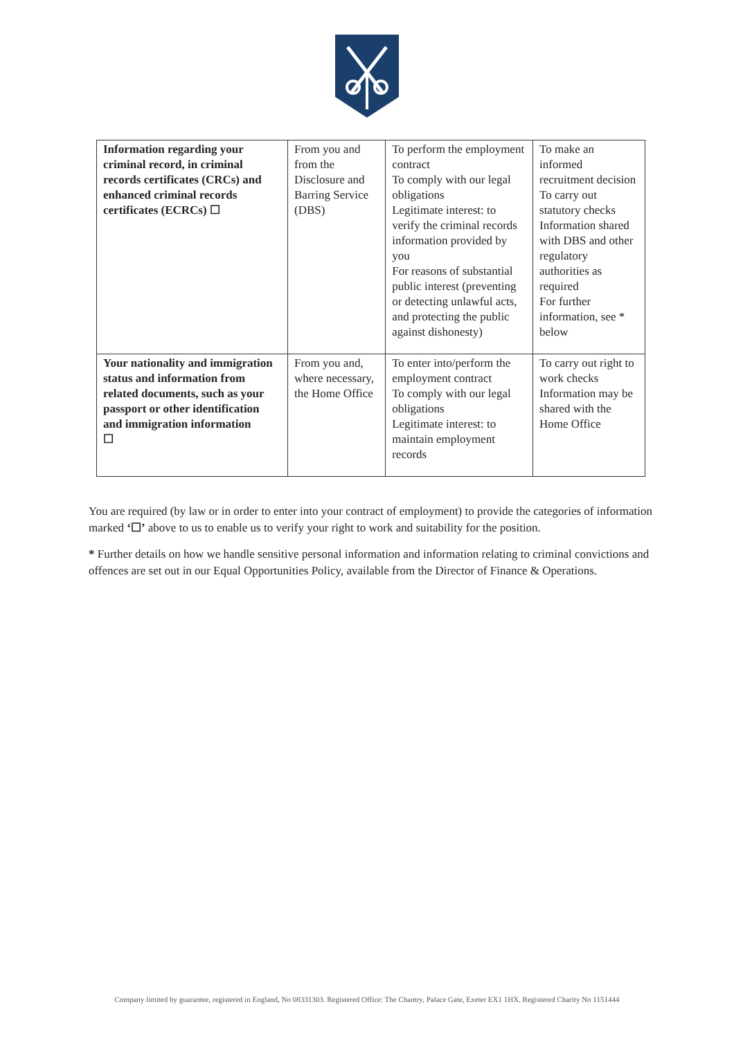| Information regarding your criminal record, in criminal records certificates (CRCs) and enhanced criminal records certificates (ECRCs) ☐ | From you and from the Disclosure and Barring Service (DBS) | To perform the employment contract To comply with our legal obligations Legitimate interest: to verify the criminal records information provided by you For reasons of substantial public interest (preventing or detecting unlawful acts, and protecting the public against dishonesty) | To make an informed recruitment decision To carry out statutory checks Information shared with DBS and other regulatory authorities as required For further information, see * below |
| Your nationality and immigration status and information from related documents, such as your passport or other identification and immigration information ☐ | From you and, where necessary, the Home Office | To enter into/perform the employment contract To comply with our legal obligations Legitimate interest: to maintain employment records | To carry out right to work checks Information may be shared with the Home Office |
You are required (by law or in order to enter into your contract of employment) to provide the categories of information marked ‘☐’ above to us to enable us to verify your right to work and suitability for the position.
* Further details on how we handle sensitive personal information and information relating to criminal convictions and offences are set out in our Equal Opportunities Policy, available from the Director of Finance & Operations.
Company limited by guarantee, registered in England, No 08331303. Registered Office: The Chantry, Palace Gate, Exeter EX1 1HX. Registered Charity No 1151444